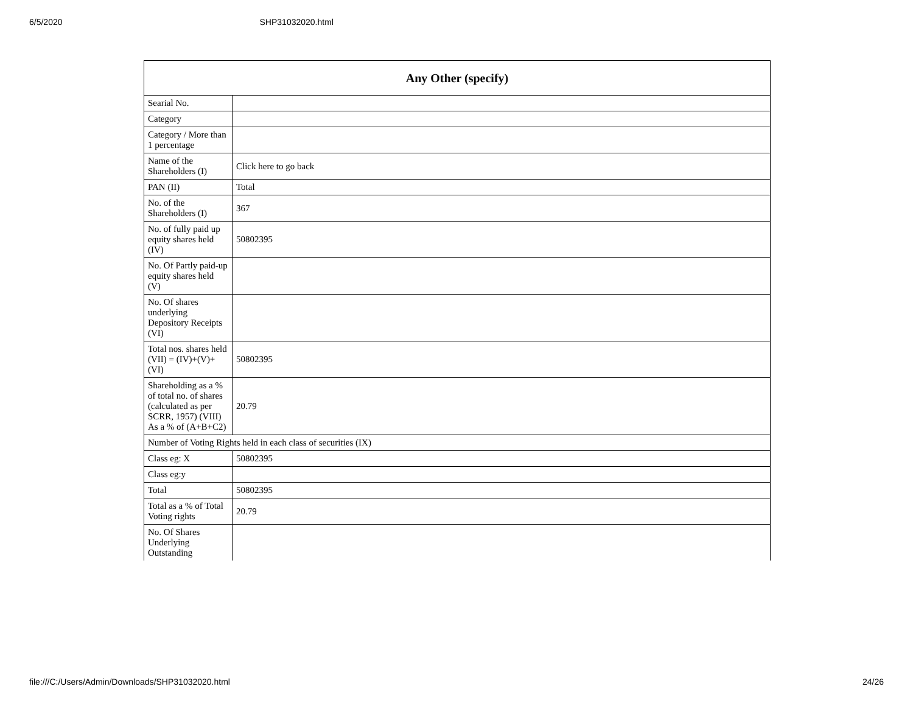6/5/2020 SHP31032020.html
| Any Other (specify) | |
| --- | --- |
| Searial No. | |
| Category | |
| Category / More than 1 percentage | |
| Name of the Shareholders (I) | Click here to go back |
| PAN (II) | Total |
| No. of the Shareholders (I) | 367 |
| No. of fully paid up equity shares held (IV) | 50802395 |
| No. Of Partly paid-up equity shares held (V) | |
| No. Of shares underlying Depository Receipts (VI) | |
| Total nos. shares held (VII) = (IV)+(V)+ (VI) | 50802395 |
| Shareholding as a % of total no. of shares (calculated as per SCRR, 1957) (VIII) As a % of (A+B+C2) | 20.79 |
| Number of Voting Rights held in each class of securities (IX) | |
| Class eg: X | 50802395 |
| Class eg:y | |
| Total | 50802395 |
| Total as a % of Total Voting rights | 20.79 |
| No. Of Shares Underlying Outstanding | |
file:///C:/Users/Admin/Downloads/SHP31032020.html 24/26